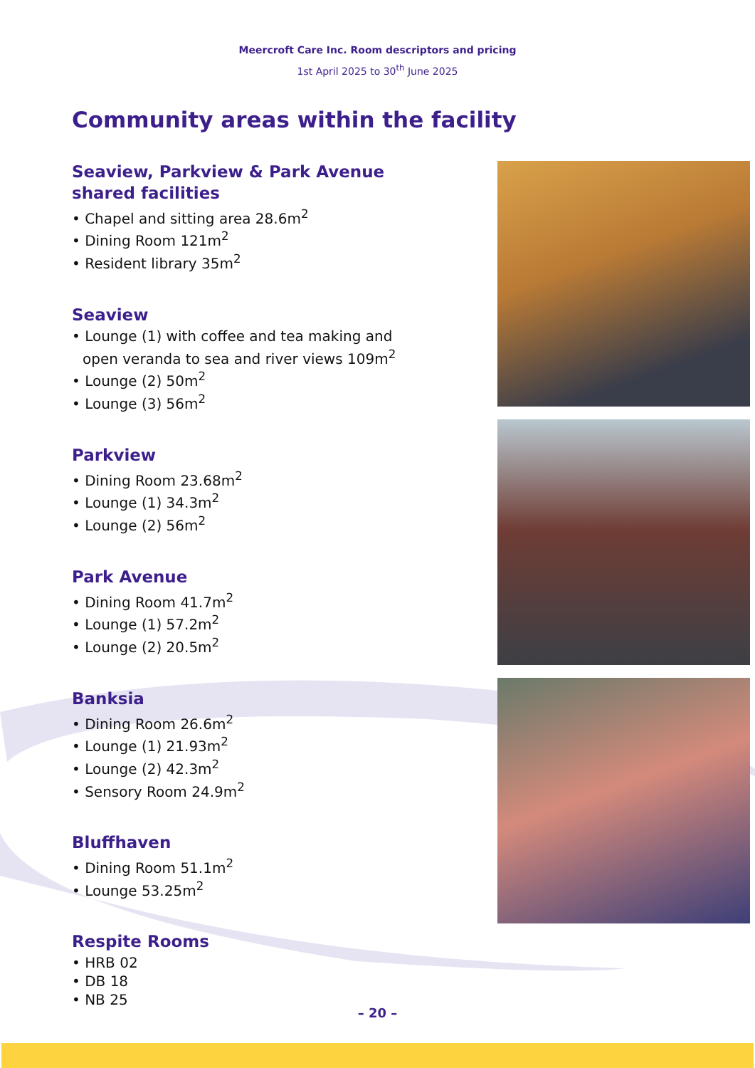Meercroft Care Inc. Room descriptors and pricing
1st April 2025 to 30<sup>th</sup> June 2025
Community areas within the facility
Seaview, Parkview & Park Avenue shared facilities
• Chapel and sitting area 28.6m<sup>2</sup>
• Dining Room 121m<sup>2</sup>
• Resident library 35m<sup>2</sup>
Seaview
• Lounge (1) with coffee and tea making and open veranda to sea and river views 109m<sup>2</sup>
• Lounge (2) 50m<sup>2</sup>
• Lounge (3) 56m<sup>2</sup>
Parkview
• Dining Room 23.68m<sup>2</sup>
• Lounge (1) 34.3m<sup>2</sup>
• Lounge (2) 56m<sup>2</sup>
Park Avenue
• Dining Room 41.7m<sup>2</sup>
• Lounge (1) 57.2m<sup>2</sup>
• Lounge (2) 20.5m<sup>2</sup>
Banksia
• Dining Room 26.6m<sup>2</sup>
• Lounge (1) 21.93m<sup>2</sup>
• Lounge (2) 42.3m<sup>2</sup>
• Sensory Room 24.9m<sup>2</sup>
Bluffhaven
• Dining Room 51.1m<sup>2</sup>
• Lounge 53.25m<sup>2</sup>
Respite Rooms
• HRB 02
• DB 18
• NB 25
– 20 –